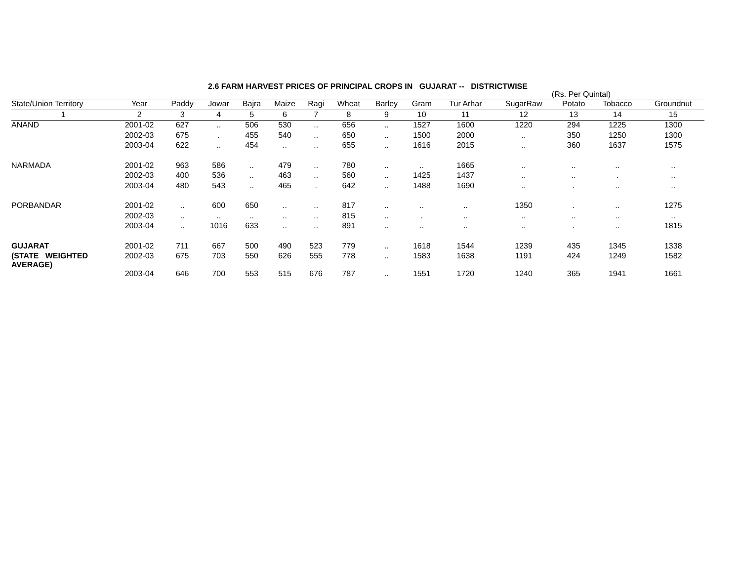2.6 FARM HARVEST PRICES OF PRINCIPAL CROPS IN GUJARAT -- DISTRICTWISE
(Rs. Per Quintal)
| State/Union Territory | Year | Paddy | Jowar | Bajra | Maize | Ragi | Wheat | Barley | Gram | Tur Arhar | SugarRaw | Potato | Tobacco | Groundnut |
| --- | --- | --- | --- | --- | --- | --- | --- | --- | --- | --- | --- | --- | --- | --- |
| 1 | 2 | 3 | 4 | 5 | 6 | 7 | 8 | 9 | 10 | 11 | 12 | 13 | 14 | 15 |
| ANAND | 2001-02 | 627 | .. | 506 | 530 | .. | 656 | .. | 1527 | 1600 | 1220 | 294 | 1225 | 1300 |
| | 2002-03 | 675 | . | 455 | 540 | .. | 650 | .. | 1500 | 2000 | .. | 350 | 1250 | 1300 |
| | 2003-04 | 622 | .. | 454 | .. | .. | 655 | .. | 1616 | 2015 | .. | 360 | 1637 | 1575 |
| NARMADA | 2001-02 | 963 | 586 | .. | 479 | .. | 780 | .. | .. | 1665 | .. | .. | .. | .. |
| | 2002-03 | 400 | 536 | .. | 463 | .. | 560 | .. | 1425 | 1437 | .. | .. | . | .. |
| | 2003-04 | 480 | 543 | .. | 465 | . | 642 | .. | 1488 | 1690 | .. | . | .. | .. |
| PORBANDAR | 2001-02 | .. | 600 | 650 | .. | .. | 817 | .. | .. | .. | 1350 | . | .. | 1275 |
| | 2002-03 | .. | .. | .. | .. | .. | 815 | .. | . | .. | .. | .. | .. | .. |
| | 2003-04 | .. | 1016 | 633 | .. | .. | 891 | .. | .. | .. | .. | . | .. | 1815 |
| GUJARAT | 2001-02 | 711 | 667 | 500 | 490 | 523 | 779 | .. | 1618 | 1544 | 1239 | 435 | 1345 | 1338 |
| (STATE WEIGHTED AVERAGE) | 2002-03 | 675 | 703 | 550 | 626 | 555 | 778 | .. | 1583 | 1638 | 1191 | 424 | 1249 | 1582 |
| | 2003-04 | 646 | 700 | 553 | 515 | 676 | 787 | .. | 1551 | 1720 | 1240 | 365 | 1941 | 1661 |